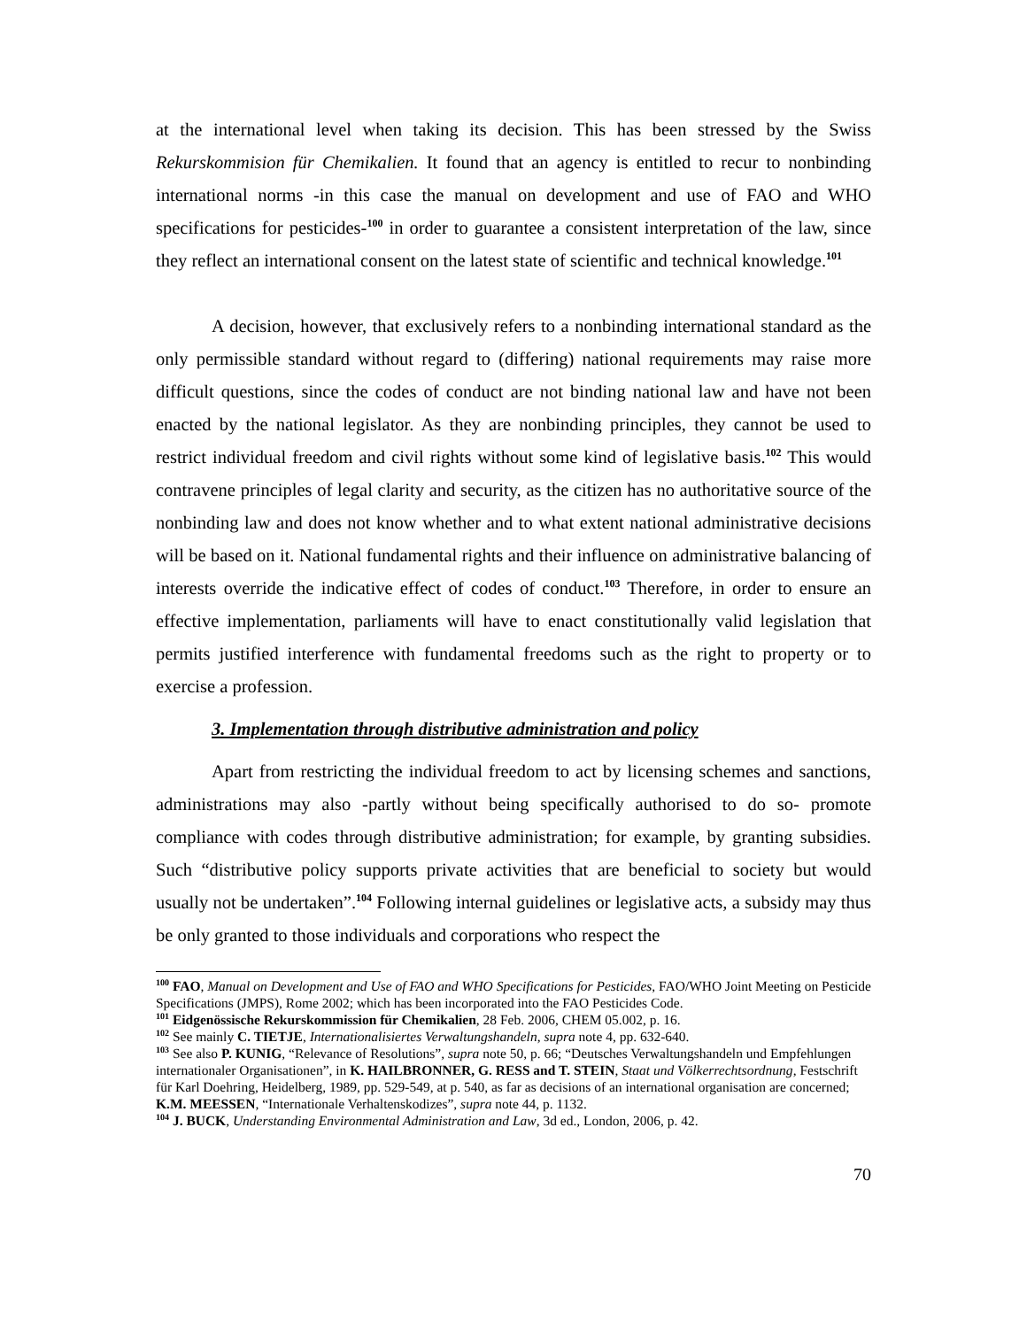at the international level when taking its decision. This has been stressed by the Swiss Rekurskommision für Chemikalien. It found that an agency is entitled to recur to nonbinding international norms -in this case the manual on development and use of FAO and WHO specifications for pesticides-<sup>100</sup> in order to guarantee a consistent interpretation of the law, since they reflect an international consent on the latest state of scientific and technical knowledge.<sup>101</sup>
A decision, however, that exclusively refers to a nonbinding international standard as the only permissible standard without regard to (differing) national requirements may raise more difficult questions, since the codes of conduct are not binding national law and have not been enacted by the national legislator. As they are nonbinding principles, they cannot be used to restrict individual freedom and civil rights without some kind of legislative basis.<sup>102</sup> This would contravene principles of legal clarity and security, as the citizen has no authoritative source of the nonbinding law and does not know whether and to what extent national administrative decisions will be based on it. National fundamental rights and their influence on administrative balancing of interests override the indicative effect of codes of conduct.<sup>103</sup> Therefore, in order to ensure an effective implementation, parliaments will have to enact constitutionally valid legislation that permits justified interference with fundamental freedoms such as the right to property or to exercise a profession.
3. Implementation through distributive administration and policy
Apart from restricting the individual freedom to act by licensing schemes and sanctions, administrations may also -partly without being specifically authorised to do so- promote compliance with codes through distributive administration; for example, by granting subsidies. Such “distributive policy supports private activities that are beneficial to society but would usually not be undertaken”.<sup>104</sup> Following internal guidelines or legislative acts, a subsidy may thus be only granted to those individuals and corporations who respect the
<sup>100</sup> FAO, Manual on Development and Use of FAO and WHO Specifications for Pesticides, FAO/WHO Joint Meeting on Pesticide Specifications (JMPS), Rome 2002; which has been incorporated into the FAO Pesticides Code.
<sup>101</sup> Eidgenössische Rekurskommission für Chemikalien, 28 Feb. 2006, CHEM 05.002, p. 16.
<sup>102</sup> See mainly C. TIETJE, Internationalisiertes Verwaltungshandeln, supra note 4, pp. 632-640.
<sup>103</sup> See also P. KUNIG, “Relevance of Resolutions”, supra note 50, p. 66; “Deutsches Verwaltungshandeln und Empfehlungen internationaler Organisationen”, in K. HAILBRONNER, G. RESS and T. STEIN, Staat und Völkerrechtsordnung, Festschrift für Karl Doehring, Heidelberg, 1989, pp. 529-549, at p. 540, as far as decisions of an international organisation are concerned; K.M. MEESSEN, “Internationale Verhaltenskodizes”, supra note 44, p. 1132.
<sup>104</sup> J. BUCK, Understanding Environmental Administration and Law, 3d ed., London, 2006, p. 42.
70